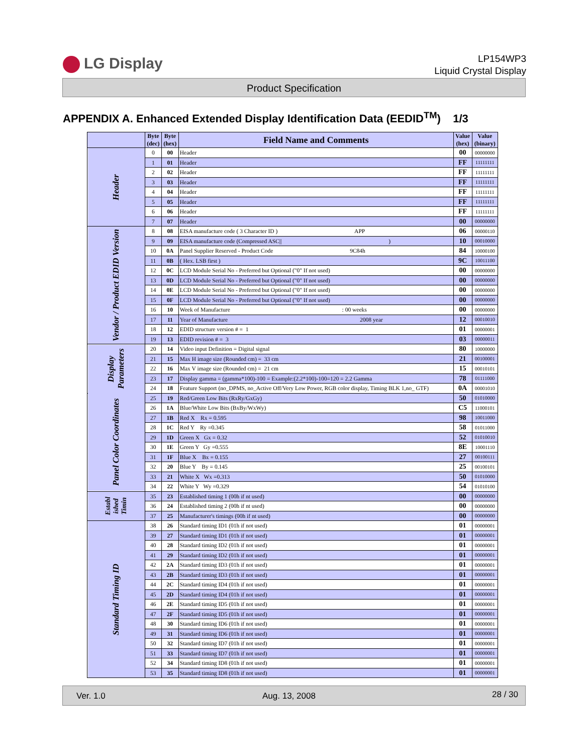LG Display
LP154WP3
Liquid Crystal Display
Product Specification
APPENDIX A. Enhanced Extended Display Identification Data (EEDID<sup>TM</sup>) 1/3
| | Byte (dec) | Byte (hex) | Field Name and Comments | Value (hex) | Value (binary) |
| --- | --- | --- | --- | --- | --- |
| Header | 0 | 00 | Header | 00 | 00000000 |
| | 1 | 01 | Header | FF | 11111111 |
| | 2 | 02 | Header | FF | 11111111 |
| | 3 | 03 | Header | FF | 11111111 |
| | 4 | 04 | Header | FF | 11111111 |
| | 5 | 05 | Header | FF | 11111111 |
| | 6 | 06 | Header | FF | 11111111 |
| | 7 | 07 | Header | 00 | 00000000 |
| Vendor / Product EDID Version | 8 | 08 | EISA manufacture code ( 3 Character ID ) APP | 06 | 00000110 |
| | 9 | 09 | EISA manufacture code (Compressed ASC// ) | 10 | 00010000 |
| | 10 | 0A | Panel Supplier Reserved - Product Code 9C84h | 84 | 10000100 |
| | 11 | 0B | ( Hex. LSB first ) | 9C | 10011100 |
| | 12 | 0C | LCD Module Serial No - Preferred but Optional ("0" If not used) | 00 | 00000000 |
| | 13 | 0D | LCD Module Serial No - Preferred but Optional ("0" If not used) | 00 | 00000000 |
| | 14 | 0E | LCD Module Serial No - Preferred but Optional ("0" If not used) | 00 | 00000000 |
| | 15 | 0F | LCD Module Serial No - Preferred but Optional ("0" If not used) | 00 | 00000000 |
| | 16 | 10 | Week of Manufacture : 00 weeks | 00 | 00000000 |
| | 17 | 11 | Year of Manufacture 2008 year | 12 | 00010010 |
| | 18 | 12 | EDID structure version # = 1 | 01 | 00000001 |
| | 19 | 13 | EDID revision # = 3 | 03 | 00000011 |
| Display Parameters | 20 | 14 | Video input Definition = Digital signal | 80 | 10000000 |
| | 21 | 15 | Max H image size (Rounded cm) = 33 cm | 21 | 00100001 |
| | 22 | 16 | Max V image size (Rounded cm) = 21 cm | 15 | 00010101 |
| | 23 | 17 | Display gamma = (gamma*100)-100 = Example:(2.2*100)-100=120 = 2.2 Gamma | 78 | 01111000 |
| | 24 | 18 | Feature Support (no_DPMS, no_Active Off/Very Low Power, RGB color display, Timing BLK 1,no_ GTF) | 0A | 00001010 |
| Panel Color Coordinates | 25 | 19 | Red/Green Low Bits (RxRy/GxGy) | 50 | 01010000 |
| | 26 | 1A | Blue/White Low Bits (BxBy/WxWy) | C5 | 11000101 |
| | 27 | 1B | Red X Rx = 0.595 | 98 | 10011000 |
| | 28 | 1C | Red Y Ry =0.345 | 58 | 01011000 |
| | 29 | 1D | Green X Gx = 0.32 | 52 | 01010010 |
| | 30 | 1E | Green Y Gy =0.555 | 8E | 10001110 |
| | 31 | 1F | Blue X Bx = 0.155 | 27 | 00100111 |
| | 32 | 20 | Blue Y By = 0.145 | 25 | 00100101 |
| | 33 | 21 | White X Wx =0.313 | 50 | 01010000 |
| | 34 | 22 | White Y Wy =0.329 | 54 | 01010100 |
| Establ ished Timin | 35 | 23 | Established timing 1 (00h if nt used) | 00 | 00000000 |
| | 36 | 24 | Established timing 2 (00h if nt used) | 00 | 00000000 |
| | 37 | 25 | Manufacturer's timings (00h if nt used) | 00 | 00000000 |
| Standard Timing ID | 38 | 26 | Standard timing ID1 (01h if not used) | 01 | 00000001 |
| | 39 | 27 | Standard timing ID1 (01h if not used) | 01 | 00000001 |
| | 40 | 28 | Standard timing ID2 (01h if not used) | 01 | 00000001 |
| | 41 | 29 | Standard timing ID2 (01h if not used) | 01 | 00000001 |
| | 42 | 2A | Standard timing ID3 (01h if not used) | 01 | 00000001 |
| | 43 | 2B | Standard timing ID3 (01h if not used) | 01 | 00000001 |
| | 44 | 2C | Standard timing ID4 (01h if not used) | 01 | 00000001 |
| | 45 | 2D | Standard timing ID4 (01h if not used) | 01 | 00000001 |
| | 46 | 2E | Standard timing ID5 (01h if not used) | 01 | 00000001 |
| | 47 | 2F | Standard timing ID5 (01h if not used) | 01 | 00000001 |
| | 48 | 30 | Standard timing ID6 (01h if not used) | 01 | 00000001 |
| | 49 | 31 | Standard timing ID6 (01h if not used) | 01 | 00000001 |
| | 50 | 32 | Standard timing ID7 (01h if not used) | 01 | 00000001 |
| | 51 | 33 | Standard timing ID7 (01h if not used) | 01 | 00000001 |
| | 52 | 34 | Standard timing ID8 (01h if not used) | 01 | 00000001 |
| | 53 | 35 | Standard timing ID8 (01h if not used) | 01 | 00000001 |
Ver. 1.0 Aug. 13, 2008 28 / 30